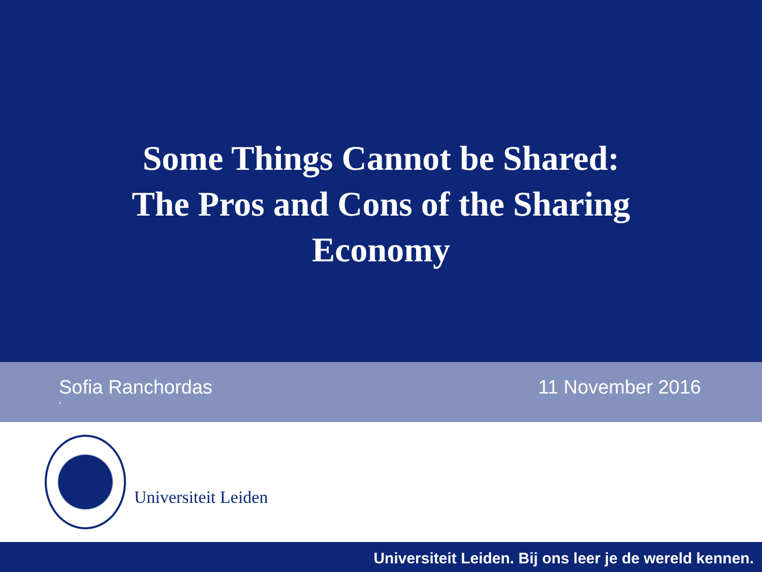Some Things Cannot be Shared:
The Pros and Cons of the Sharing
Economy
Sofia Ranchordas
‘
11 November 2016
Universiteit Leiden
Universiteit Leiden. Bij ons leer je de wereld kennen.